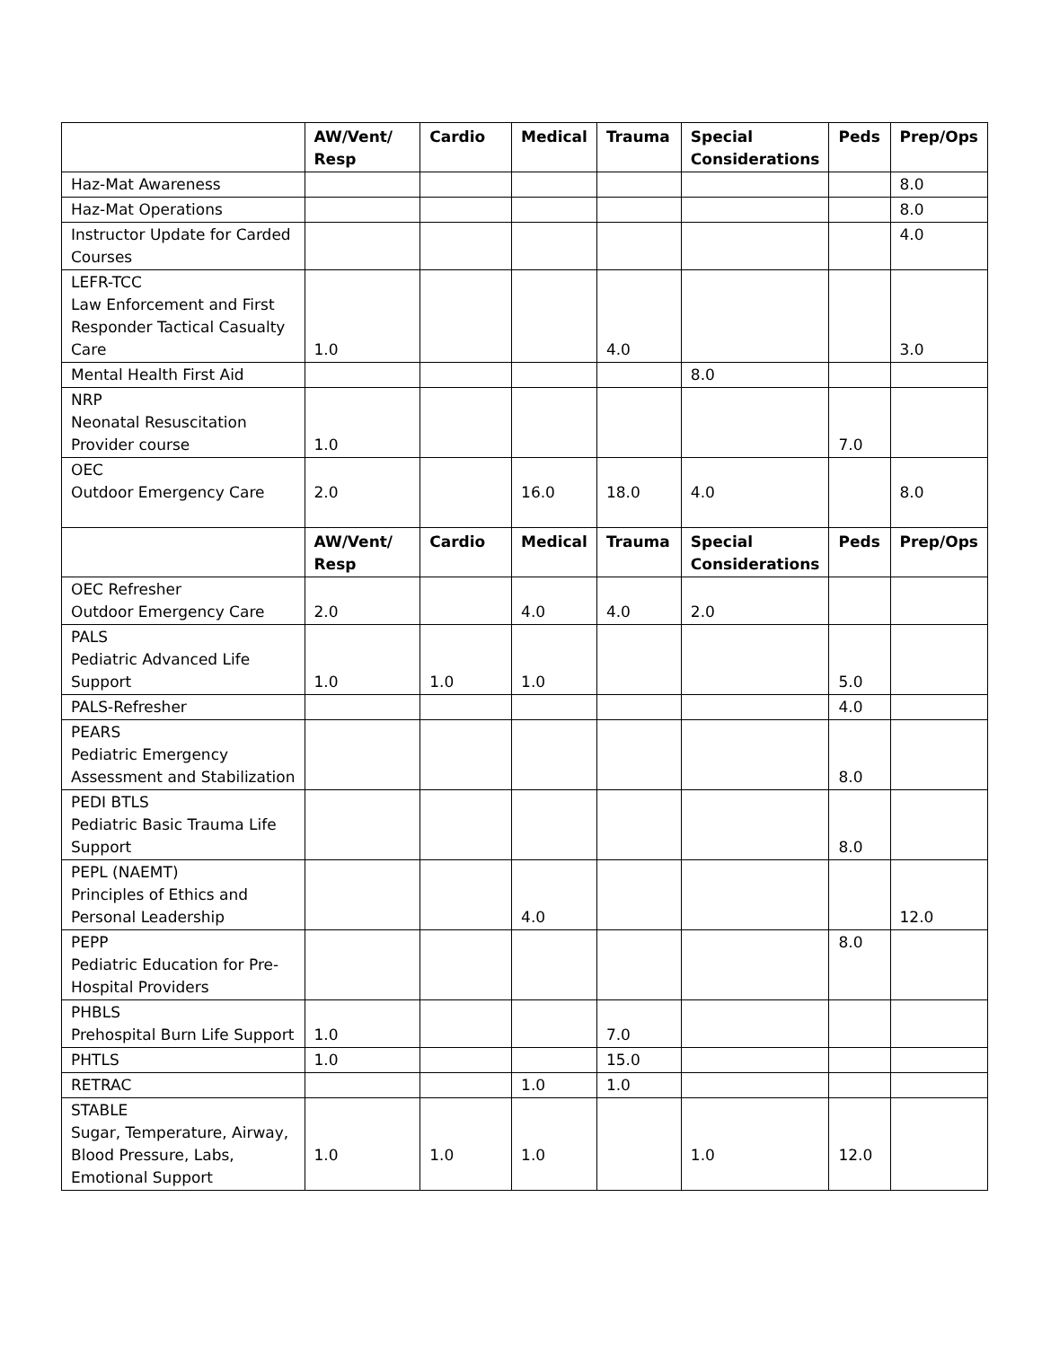| | AW/Vent/ Resp | Cardio | Medical | Trauma | Special Considerations | Peds | Prep/Ops |
| --- | --- | --- | --- | --- | --- | --- | --- |
| Haz-Mat Awareness | | | | | | | 8.0 |
| Haz-Mat Operations | | | | | | | 8.0 |
| Instructor Update for Carded Courses | | | | | | | 4.0 |
| LEFR-TCC Law Enforcement and First Responder Tactical Casualty Care | 1.0 | | | 4.0 | | | 3.0 |
| Mental Health First Aid | | | | | 8.0 | | |
| NRP Neonatal Resuscitation Provider course | 1.0 | | | | | 7.0 | |
| OEC Outdoor Emergency Care | 2.0 | | 16.0 | 18.0 | 4.0 | | 8.0 |
| | AW/Vent/ Resp | Cardio | Medical | Trauma | Special Considerations | Peds | Prep/Ops |
| OEC Refresher Outdoor Emergency Care | 2.0 | | 4.0 | 4.0 | 2.0 | | |
| PALS Pediatric Advanced Life Support | 1.0 | 1.0 | 1.0 | | | 5.0 | |
| PALS-Refresher | | | | | | 4.0 | |
| PEARS Pediatric Emergency Assessment and Stabilization | | | | | | 8.0 | |
| PEDI BTLS Pediatric Basic Trauma Life Support | | | | | | 8.0 | |
| PEPL (NAEMT) Principles of Ethics and Personal Leadership | | | 4.0 | | | | 12.0 |
| PEPP Pediatric Education for Pre-Hospital Providers | | | | | | 8.0 | |
| PHBLS Prehospital Burn Life Support | 1.0 | | | 7.0 | | | |
| PHTLS | 1.0 | | | 15.0 | | | |
| RETRAC | | | 1.0 | 1.0 | | | |
| STABLE Sugar, Temperature, Airway, Blood Pressure, Labs, Emotional Support | 1.0 | 1.0 | 1.0 | | 1.0 | 12.0 | |